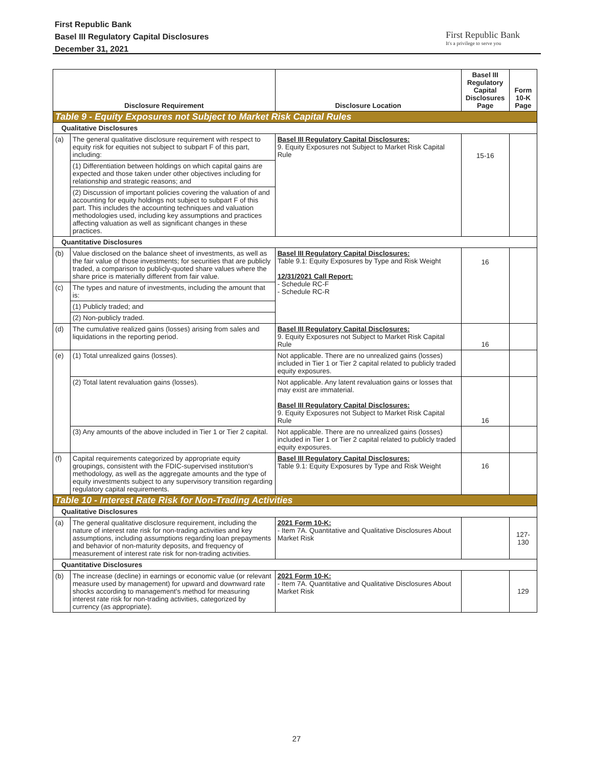First Republic Bank
Basel III Regulatory Capital Disclosures
December 31, 2021
First Republic Bank
It's a privilege to serve you
| Disclosure Requirement | | Disclosure Location | Basel III Regulatory Capital Disclosures Page | Form 10-K Page |
| --- | --- | --- | --- | --- |
| Table 9 - Equity Exposures not Subject to Market Risk Capital Rules | | | | |
| Qualitative Disclosures | | | | |
| (a) | The general qualitative disclosure requirement with respect to equity risk for equities not subject to subpart F of this part, including: | Basel III Regulatory Capital Disclosures: 9. Equity Exposures not Subject to Market Risk Capital Rule | 15-16 | |
| | (1) Differentiation between holdings on which capital gains are expected and those taken under other objectives including for relationship and strategic reasons; and | | | |
| | (2) Discussion of important policies covering the valuation of and accounting for equity holdings not subject to subpart F of this part. This includes the accounting techniques and valuation methodologies used, including key assumptions and practices affecting valuation as well as significant changes in these practices. | | | |
| Quantitative Disclosures | | | | |
| (b) | Value disclosed on the balance sheet of investments, as well as the fair value of those investments; for securities that are publicly traded, a comparison to publicly-quoted share values where the share price is materially different from fair value. | Basel III Regulatory Capital Disclosures: Table 9.1: Equity Exposures by Type and Risk Weight 12/31/2021 Call Report: - Schedule RC-F - Schedule RC-R | 16 | |
| (c) | The types and nature of investments, including the amount that is: | | | |
| | (1) Publicly traded; and | | | |
| | (2) Non-publicly traded. | | | |
| (d) | The cumulative realized gains (losses) arising from sales and liquidations in the reporting period. | Basel III Regulatory Capital Disclosures: 9. Equity Exposures not Subject to Market Risk Capital Rule | 16 | |
| (e) | (1) Total unrealized gains (losses). | Not applicable. There are no unrealized gains (losses) included in Tier 1 or Tier 2 capital related to publicly traded equity exposures. | | |
| | (2) Total latent revaluation gains (losses). | Not applicable. Any latent revaluation gains or losses that may exist are immaterial. Basel III Regulatory Capital Disclosures: 9. Equity Exposures not Subject to Market Risk Capital Rule | 16 | |
| | (3) Any amounts of the above included in Tier 1 or Tier 2 capital. | Not applicable. There are no unrealized gains (losses) included in Tier 1 or Tier 2 capital related to publicly traded equity exposures. | | |
| (f) | Capital requirements categorized by appropriate equity groupings, consistent with the FDIC-supervised institution's methodology, as well as the aggregate amounts and the type of equity investments subject to any supervisory transition regarding regulatory capital requirements. | Basel III Regulatory Capital Disclosures: Table 9.1: Equity Exposures by Type and Risk Weight | 16 | |
| Table 10 - Interest Rate Risk for Non-Trading Activities | | | | |
| Qualitative Disclosures | | | | |
| (a) | The general qualitative disclosure requirement, including the nature of interest rate risk for non-trading activities and key assumptions, including assumptions regarding loan prepayments and behavior of non-maturity deposits, and frequency of measurement of interest rate risk for non-trading activities. | 2021 Form 10-K: - Item 7A. Quantitative and Qualitative Disclosures About Market Risk | | 127-130 |
| Quantitative Disclosures | | | | |
| (b) | The increase (decline) in earnings or economic value (or relevant measure used by management) for upward and downward rate shocks according to management's method for measuring interest rate risk for non-trading activities, categorized by currency (as appropriate). | 2021 Form 10-K: - Item 7A. Quantitative and Qualitative Disclosures About Market Risk | | 129 |
27